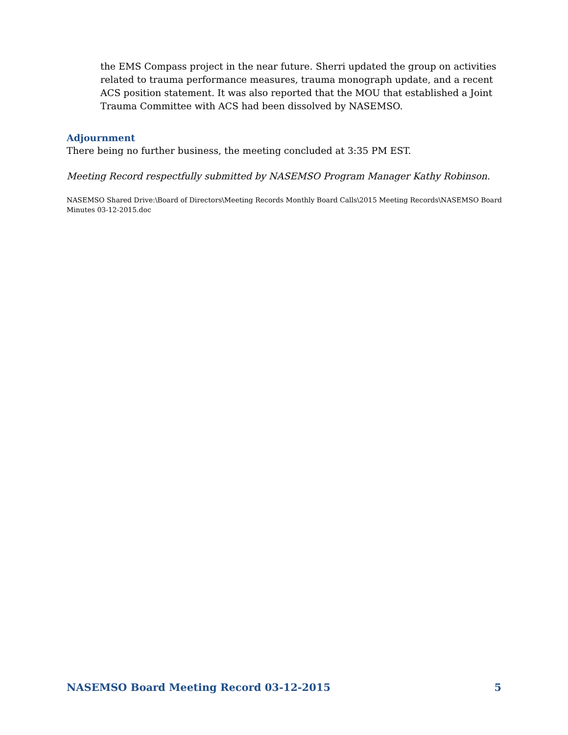the EMS Compass project in the near future. Sherri updated the group on activities related to trauma performance measures, trauma monograph update, and a recent ACS position statement. It was also reported that the MOU that established a Joint Trauma Committee with ACS had been dissolved by NASEMSO.
Adjournment
There being no further business, the meeting concluded at 3:35 PM EST.
Meeting Record respectfully submitted by NASEMSO Program Manager Kathy Robinson.
NASEMSO Shared Drive:\Board of Directors\Meeting Records Monthly Board Calls\2015 Meeting Records\NASEMSO Board Minutes 03-12-2015.doc
NASEMSO Board Meeting Record 03-12-2015 5